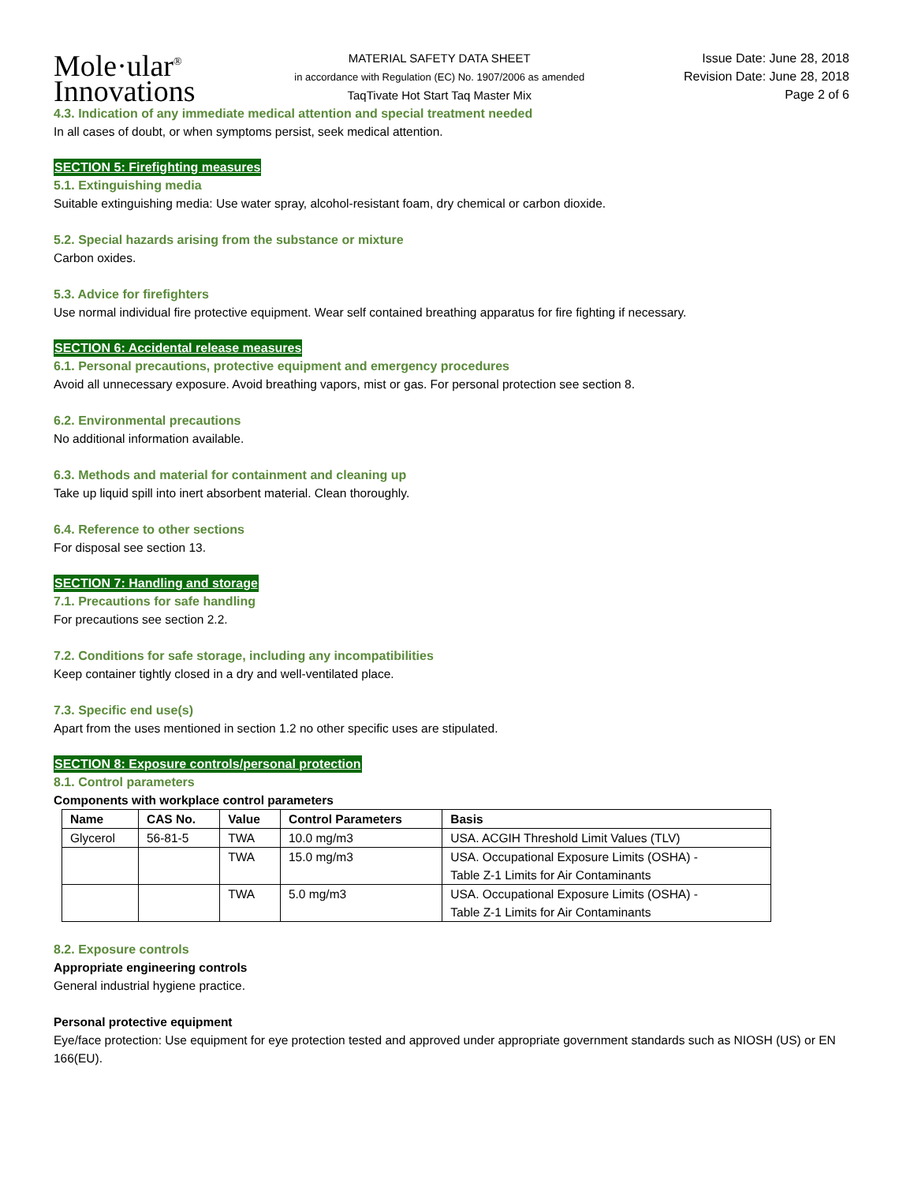Mole·ular<sup>®</sup>
Innovations
MATERIAL SAFETY DATA SHEET
in accordance with Regulation (EC) No. 1907/2006 as amended
TaqTivate Hot Start Taq Master Mix
Issue Date: June 28, 2018
Revision Date: June 28, 2018
Page 2 of 6
4.3. Indication of any immediate medical attention and special treatment needed
In all cases of doubt, or when symptoms persist, seek medical attention.
SECTION 5: Firefighting measures
5.1. Extinguishing media
Suitable extinguishing media: Use water spray, alcohol-resistant foam, dry chemical or carbon dioxide.
5.2. Special hazards arising from the substance or mixture
Carbon oxides.
5.3. Advice for firefighters
Use normal individual fire protective equipment. Wear self contained breathing apparatus for fire fighting if necessary.
SECTION 6: Accidental release measures
6.1. Personal precautions, protective equipment and emergency procedures
Avoid all unnecessary exposure. Avoid breathing vapors, mist or gas. For personal protection see section 8.
6.2. Environmental precautions
No additional information available.
6.3. Methods and material for containment and cleaning up
Take up liquid spill into inert absorbent material. Clean thoroughly.
6.4. Reference to other sections
For disposal see section 13.
SECTION 7: Handling and storage
7.1. Precautions for safe handling
For precautions see section 2.2.
7.2. Conditions for safe storage, including any incompatibilities
Keep container tightly closed in a dry and well-ventilated place.
7.3. Specific end use(s)
Apart from the uses mentioned in section 1.2 no other specific uses are stipulated.
SECTION 8: Exposure controls/personal protection
8.1. Control parameters
Components with workplace control parameters
| Name | CAS No. | Value | Control Parameters | Basis |
| --- | --- | --- | --- | --- |
| Glycerol | 56-81-5 | TWA | 10.0 mg/m3 | USA. ACGIH Threshold Limit Values (TLV) |
| | | TWA | 15.0 mg/m3 | USA. Occupational Exposure Limits (OSHA) - Table Z-1 Limits for Air Contaminants |
| | | TWA | 5.0 mg/m3 | USA. Occupational Exposure Limits (OSHA) - Table Z-1 Limits for Air Contaminants |
8.2. Exposure controls
Appropriate engineering controls
General industrial hygiene practice.
Personal protective equipment
Eye/face protection: Use equipment for eye protection tested and approved under appropriate government standards such as NIOSH (US) or EN 166(EU).